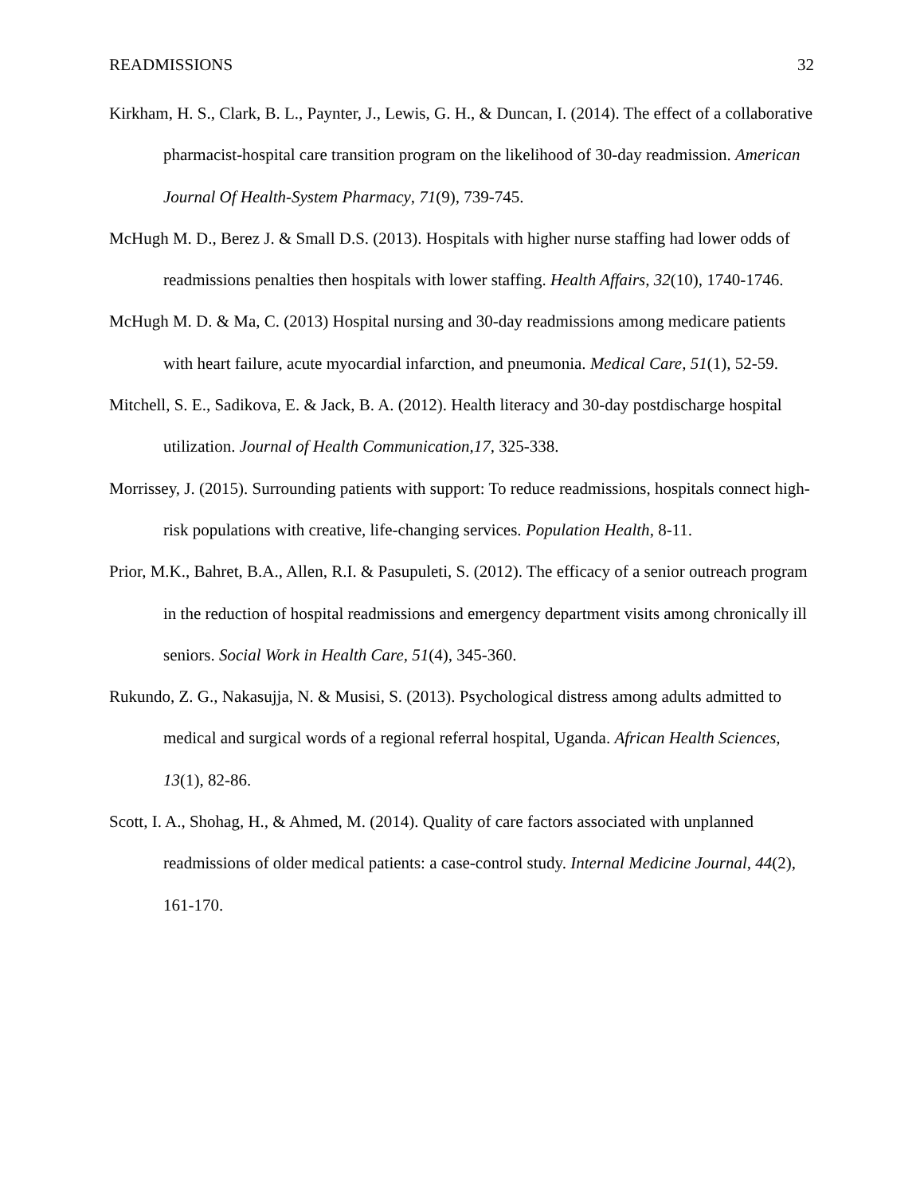READMISSIONS 32
Kirkham, H. S., Clark, B. L., Paynter, J., Lewis, G. H., & Duncan, I. (2014). The effect of a collaborative pharmacist-hospital care transition program on the likelihood of 30-day readmission. American Journal Of Health-System Pharmacy, 71(9), 739-745.
McHugh M. D., Berez J. & Small D.S. (2013). Hospitals with higher nurse staffing had lower odds of readmissions penalties then hospitals with lower staffing. Health Affairs, 32(10), 1740-1746.
McHugh M. D. & Ma, C. (2013) Hospital nursing and 30-day readmissions among medicare patients with heart failure, acute myocardial infarction, and pneumonia. Medical Care, 51(1), 52-59.
Mitchell, S. E., Sadikova, E. & Jack, B. A. (2012). Health literacy and 30-day postdischarge hospital utilization. Journal of Health Communication,17, 325-338.
Morrissey, J. (2015). Surrounding patients with support: To reduce readmissions, hospitals connect high-risk populations with creative, life-changing services. Population Health, 8-11.
Prior, M.K., Bahret, B.A., Allen, R.I. & Pasupuleti, S. (2012). The efficacy of a senior outreach program in the reduction of hospital readmissions and emergency department visits among chronically ill seniors. Social Work in Health Care, 51(4), 345-360.
Rukundo, Z. G., Nakasujja, N. & Musisi, S. (2013). Psychological distress among adults admitted to medical and surgical words of a regional referral hospital, Uganda. African Health Sciences, 13(1), 82-86.
Scott, I. A., Shohag, H., & Ahmed, M. (2014). Quality of care factors associated with unplanned readmissions of older medical patients: a case-control study. Internal Medicine Journal, 44(2), 161-170.